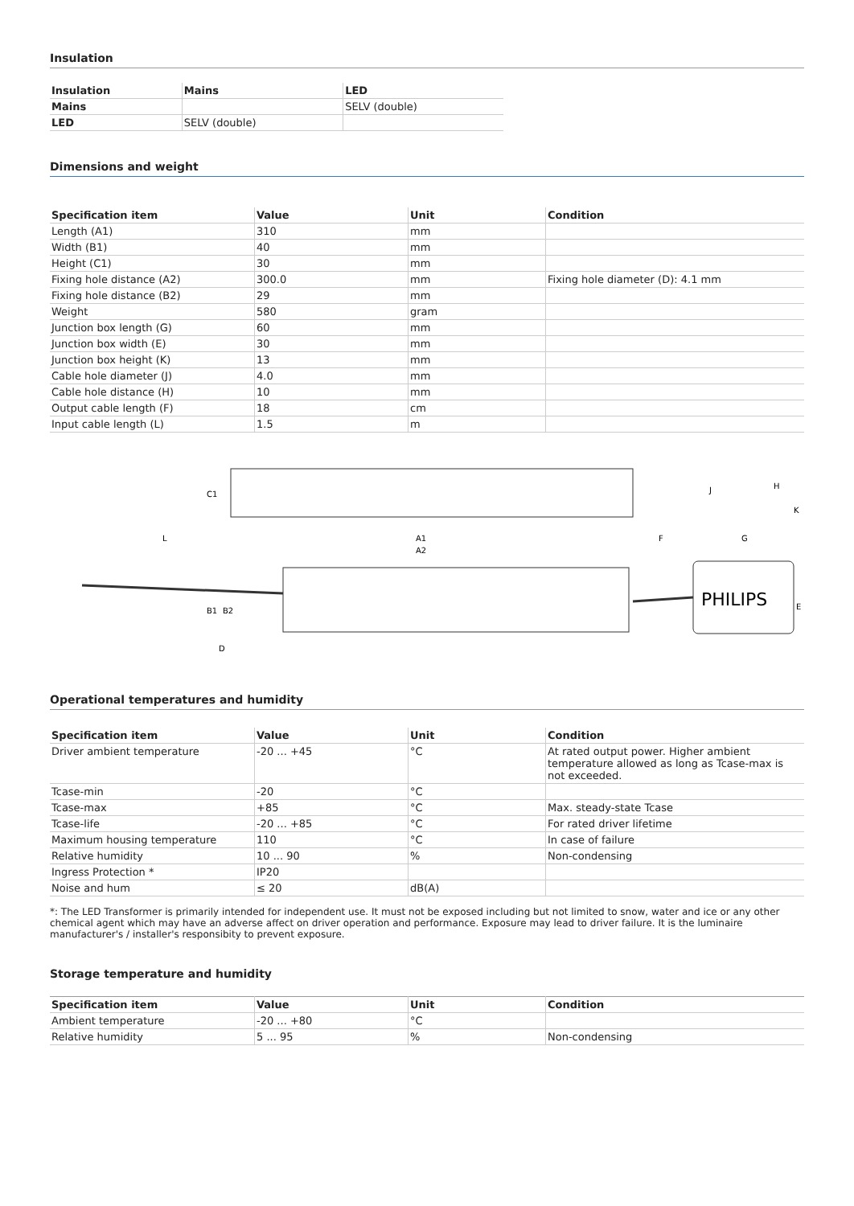Insulation
| Insulation | Mains | LED |
| --- | --- | --- |
| Mains | | SELV (double) |
| LED | SELV (double) | |
Dimensions and weight
| Specification item | Value | Unit | Condition |
| --- | --- | --- | --- |
| Length (A1) | 310 | mm | |
| Width (B1) | 40 | mm | |
| Height (C1) | 30 | mm | |
| Fixing hole distance (A2) | 300.0 | mm | Fixing hole diameter (D): 4.1 mm |
| Fixing hole distance (B2) | 29 | mm | |
| Weight | 580 | gram | |
| Junction box length (G) | 60 | mm | |
| Junction box width (E) | 30 | mm | |
| Junction box height (K) | 13 | mm | |
| Cable hole diameter (J) | 4.0 | mm | |
| Cable hole distance (H) | 10 | mm | |
| Output cable length (F) | 18 | cm | |
| Input cable length (L) | 1.5 | m | |
C1
A1
A2
L
F
G
J
H
K
B1
B2
E
D
PHILIPS
Operational temperatures and humidity
| Specification item | Value | Unit | Condition |
| --- | --- | --- | --- |
| Driver ambient temperature | -20 ... +45 | °C | At rated output power. Higher ambient temperature allowed as long as Tcase-max is not exceeded. |
| Tcase-min | -20 | °C | |
| Tcase-max | +85 | °C | Max. steady-state Tcase |
| Tcase-life | -20 ... +85 | °C | For rated driver lifetime |
| Maximum housing temperature | 110 | °C | In case of failure |
| Relative humidity | 10 ... 90 | % | Non-condensing |
| Ingress Protection * | IP20 | | |
| Noise and hum | ≤ 20 | dB(A) | |
*: The LED Transformer is primarily intended for independent use. It must not be exposed including but not limited to snow, water and ice or any other chemical agent which may have an adverse affect on driver operation and performance. Exposure may lead to driver failure. It is the luminaire manufacturer's / installer's responsibity to prevent exposure.
Storage temperature and humidity
| Specification item | Value | Unit | Condition |
| --- | --- | --- | --- |
| Ambient temperature | -20 ... +80 | °C | |
| Relative humidity | 5 ... 95 | % | Non-condensing |